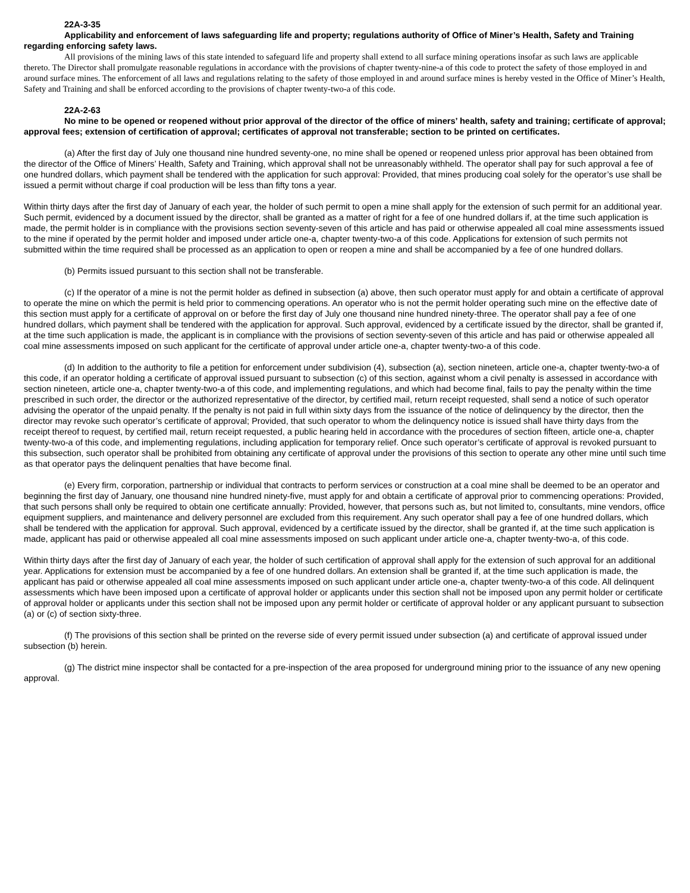22A-3-35
Applicability and enforcement of laws safeguarding life and property; regulations authority of Office of Miner’s Health, Safety and Training regarding enforcing safety laws.
All provisions of the mining laws of this state intended to safeguard life and property shall extend to all surface mining operations insofar as such laws are applicable thereto. The Director shall promulgate reasonable regulations in accordance with the provisions of chapter twenty-nine-a of this code to protect the safety of those employed in and around surface mines. The enforcement of all laws and regulations relating to the safety of those employed in and around surface mines is hereby vested in the Office of Miner’s Health, Safety and Training and shall be enforced according to the provisions of chapter twenty-two-a of this code.
22A-2-63
No mine to be opened or reopened without prior approval of the director of the office of miners’ health, safety and training; certificate of approval; approval fees; extension of certification of approval; certificates of approval not transferable; section to be printed on certificates.
(a) After the first day of July one thousand nine hundred seventy-one, no mine shall be opened or reopened unless prior approval has been obtained from the director of the Office of Miners’ Health, Safety and Training, which approval shall not be unreasonably withheld. The operator shall pay for such approval a fee of one hundred dollars, which payment shall be tendered with the application for such approval: Provided, that mines producing coal solely for the operator’s use shall be issued a permit without charge if coal production will be less than fifty tons a year.
Within thirty days after the first day of January of each year, the holder of such permit to open a mine shall apply for the extension of such permit for an additional year. Such permit, evidenced by a document issued by the director, shall be granted as a matter of right for a fee of one hundred dollars if, at the time such application is made, the permit holder is in compliance with the provisions section seventy-seven of this article and has paid or otherwise appealed all coal mine assessments issued to the mine if operated by the permit holder and imposed under article one-a, chapter twenty-two-a of this code. Applications for extension of such permits not submitted within the time required shall be processed as an application to open or reopen a mine and shall be accompanied by a fee of one hundred dollars.
(b) Permits issued pursuant to this section shall not be transferable.
(c) If the operator of a mine is not the permit holder as defined in subsection (a) above, then such operator must apply for and obtain a certificate of approval to operate the mine on which the permit is held prior to commencing operations. An operator who is not the permit holder operating such mine on the effective date of this section must apply for a certificate of approval on or before the first day of July one thousand nine hundred ninety-three. The operator shall pay a fee of one hundred dollars, which payment shall be tendered with the application for approval. Such approval, evidenced by a certificate issued by the director, shall be granted if, at the time such application is made, the applicant is in compliance with the provisions of section seventy-seven of this article and has paid or otherwise appealed all coal mine assessments imposed on such applicant for the certificate of approval under article one-a, chapter twenty-two-a of this code.
(d) In addition to the authority to file a petition for enforcement under subdivision (4), subsection (a), section nineteen, article one-a, chapter twenty-two-a of this code, if an operator holding a certificate of approval issued pursuant to subsection (c) of this section, against whom a civil penalty is assessed in accordance with section nineteen, article one-a, chapter twenty-two-a of this code, and implementing regulations, and which had become final, fails to pay the penalty within the time prescribed in such order, the director or the authorized representative of the director, by certified mail, return receipt requested, shall send a notice of such operator advising the operator of the unpaid penalty. If the penalty is not paid in full within sixty days from the issuance of the notice of delinquency by the director, then the director may revoke such operator’s certificate of approval; Provided, that such operator to whom the delinquency notice is issued shall have thirty days from the receipt thereof to request, by certified mail, return receipt requested, a public hearing held in accordance with the procedures of section fifteen, article one-a, chapter twenty-two-a of this code, and implementing regulations, including application for temporary relief. Once such operator’s certificate of approval is revoked pursuant to this subsection, such operator shall be prohibited from obtaining any certificate of approval under the provisions of this section to operate any other mine until such time as that operator pays the delinquent penalties that have become final.
(e) Every firm, corporation, partnership or individual that contracts to perform services or construction at a coal mine shall be deemed to be an operator and beginning the first day of January, one thousand nine hundred ninety-five, must apply for and obtain a certificate of approval prior to commencing operations: Provided, that such persons shall only be required to obtain one certificate annually: Provided, however, that persons such as, but not limited to, consultants, mine vendors, office equipment suppliers, and maintenance and delivery personnel are excluded from this requirement. Any such operator shall pay a fee of one hundred dollars, which shall be tendered with the application for approval. Such approval, evidenced by a certificate issued by the director, shall be granted if, at the time such application is made, applicant has paid or otherwise appealed all coal mine assessments imposed on such applicant under article one-a, chapter twenty-two-a, of this code.
Within thirty days after the first day of January of each year, the holder of such certification of approval shall apply for the extension of such approval for an additional year. Applications for extension must be accompanied by a fee of one hundred dollars. An extension shall be granted if, at the time such application is made, the applicant has paid or otherwise appealed all coal mine assessments imposed on such applicant under article one-a, chapter twenty-two-a of this code. All delinquent assessments which have been imposed upon a certificate of approval holder or applicants under this section shall not be imposed upon any permit holder or certificate of approval holder or applicants under this section shall not be imposed upon any permit holder or certificate of approval holder or any applicant pursuant to subsection (a) or (c) of section sixty-three.
(f) The provisions of this section shall be printed on the reverse side of every permit issued under subsection (a) and certificate of approval issued under subsection (b) herein.
(g) The district mine inspector shall be contacted for a pre-inspection of the area proposed for underground mining prior to the issuance of any new opening approval.